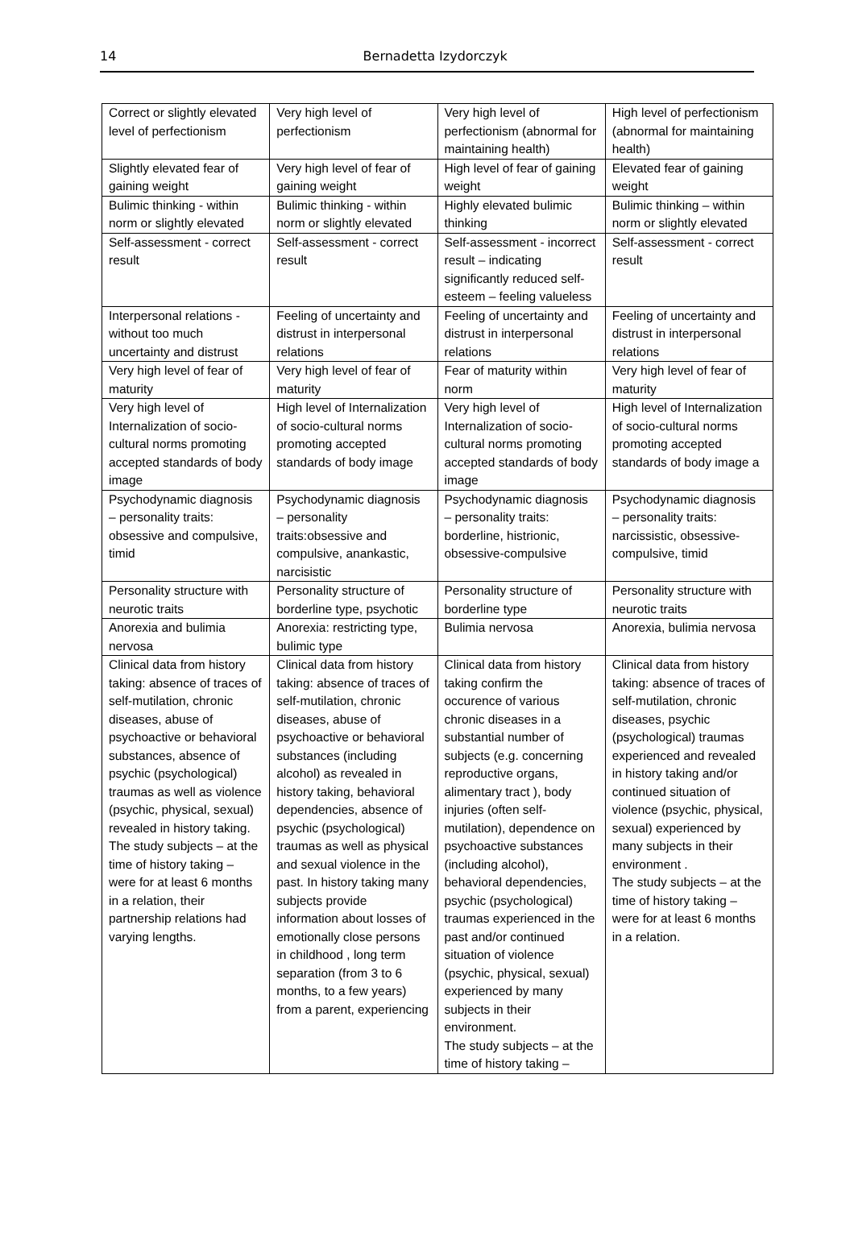14
Bernadetta Izydorczyk
| Correct or slightly elevated level of perfectionism | Very high level of perfectionism | Very high level of perfectionism (abnormal for maintaining health) | High level of perfectionism (abnormal for maintaining health) |
| Slightly elevated fear of gaining weight | Very high level of fear of gaining weight | High level of fear of gaining weight | Elevated fear of gaining weight |
| Bulimic thinking - within norm or slightly elevated | Bulimic thinking - within norm or slightly elevated | Highly elevated bulimic thinking | Bulimic thinking – within norm or slightly elevated |
| Self-assessment - correct result | Self-assessment - correct result | Self-assessment - incorrect result – indicating significantly reduced self-esteem – feeling valueless | Self-assessment - correct result |
| Interpersonal relations - without too much uncertainty and distrust | Feeling of uncertainty and distrust in interpersonal relations | Feeling of uncertainty and distrust in interpersonal relations | Feeling of uncertainty and distrust in interpersonal relations |
| Very high level of fear of maturity | Very high level of fear of maturity | Fear of maturity within norm | Very high level of fear of maturity |
| Very high level of Internalization of socio-cultural norms promoting accepted standards of body image | High level of Internalization of socio-cultural norms promoting accepted standards of body image | Very high level of Internalization of socio-cultural norms promoting accepted standards of body image | High level of Internalization of socio-cultural norms promoting accepted standards of body image a |
| Psychodynamic diagnosis – personality traits: obsessive and compulsive, timid | Psychodynamic diagnosis – personality traits:obsessive and compulsive, anankastic, narcisistic | Psychodynamic diagnosis – personality traits: borderline, histrionic, obsessive-compulsive | Psychodynamic diagnosis – personality traits: narcissistic, obsessive-compulsive, timid |
| Personality structure with neurotic traits | Personality structure of borderline type, psychotic | Personality structure of borderline type | Personality structure with neurotic traits |
| Anorexia and bulimia nervosa | Anorexia: restricting type, bulimic type | Bulimia nervosa | Anorexia, bulimia nervosa |
| Clinical data from history taking: absence of traces of self-mutilation, chronic diseases, abuse of psychoactive or behavioral substances, absence of psychic (psychological) traumas as well as violence (psychic, physical, sexual) revealed in history taking. The study subjects – at the time of history taking – were for at least 6 months in a relation, their partnership relations had varying lengths. | Clinical data from history taking: absence of traces of self-mutilation, chronic diseases, abuse of psychoactive or behavioral substances (including alcohol) as revealed in history taking, behavioral dependencies, absence of psychic (psychological) traumas as well as physical and sexual violence in the past. In history taking many subjects provide information about losses of emotionally close persons in childhood , long term separation (from 3 to 6 months, to a few years) from a parent, experiencing | Clinical data from history taking confirm the occurence of various chronic diseases in a substantial number of subjects (e.g. concerning reproductive organs, alimentary tract ), body injuries (often self-mutilation), dependence on psychoactive substances (including alcohol), behavioral dependencies, psychic (psychological) traumas experienced in the past and/or continued situation of violence (psychic, physical, sexual) experienced by many subjects in their environment. The study subjects – at the time of history taking – | Clinical data from history taking: absence of traces of self-mutilation, chronic diseases, psychic (psychological) traumas experienced and revealed in history taking and/or continued situation of violence (psychic, physical, sexual) experienced by many subjects in their environment . The study subjects – at the time of history taking – were for at least 6 months in a relation. |